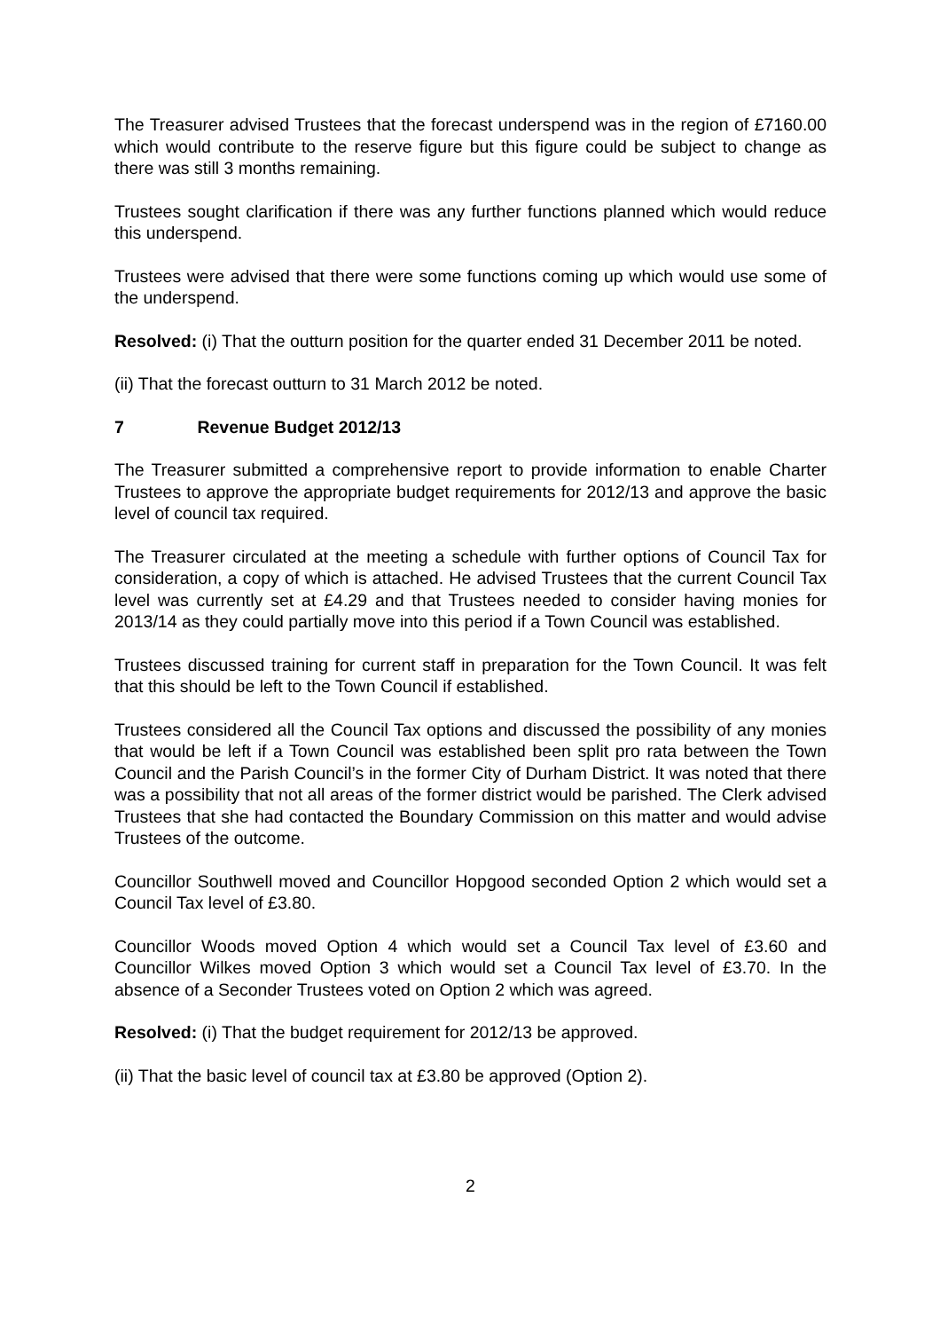The Treasurer advised Trustees that the forecast underspend was in the region of £7160.00 which would contribute to the reserve figure but this figure could be subject to change as there was still 3 months remaining.
Trustees sought clarification if there was any further functions planned which would reduce this underspend.
Trustees were advised that there were some functions coming up which would use some of the underspend.
Resolved: (i) That the outturn position for the quarter ended 31 December 2011 be noted.
(ii) That the forecast outturn to 31 March 2012 be noted.
7 Revenue Budget 2012/13
The Treasurer submitted a comprehensive report to provide information to enable Charter Trustees to approve the appropriate budget requirements for 2012/13 and approve the basic level of council tax required.
The Treasurer circulated at the meeting a schedule with further options of Council Tax for consideration, a copy of which is attached. He advised Trustees that the current Council Tax level was currently set at £4.29 and that Trustees needed to consider having monies for 2013/14 as they could partially move into this period if a Town Council was established.
Trustees discussed training for current staff in preparation for the Town Council. It was felt that this should be left to the Town Council if established.
Trustees considered all the Council Tax options and discussed the possibility of any monies that would be left if a Town Council was established been split pro rata between the Town Council and the Parish Council’s in the former City of Durham District. It was noted that there was a possibility that not all areas of the former district would be parished. The Clerk advised Trustees that she had contacted the Boundary Commission on this matter and would advise Trustees of the outcome.
Councillor Southwell moved and Councillor Hopgood seconded Option 2 which would set a Council Tax level of £3.80.
Councillor Woods moved Option 4 which would set a Council Tax level of £3.60 and Councillor Wilkes moved Option 3 which would set a Council Tax level of £3.70. In the absence of a Seconder Trustees voted on Option 2 which was agreed.
Resolved: (i) That the budget requirement for 2012/13 be approved.
(ii) That the basic level of council tax at £3.80 be approved (Option 2).
2